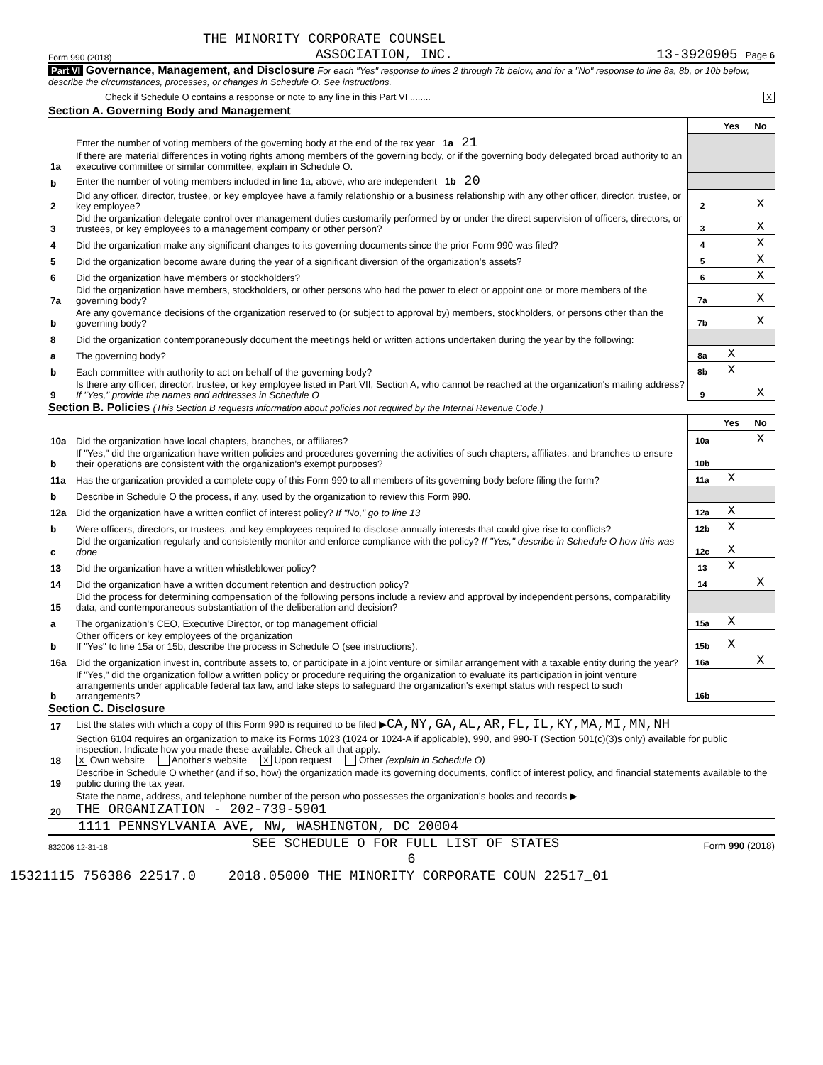THE MINORITY CORPORATE COUNSEL
Form 990 (2018) ASSOCIATION, INC. 13-3920905 Page 6
Part VI Governance, Management, and Disclosure For each "Yes" response to lines 2 through 7b below, and for a "No" response to line 8a, 8b, or 10b below, describe the circumstances, processes, or changes in Schedule O. See instructions.
Check if Schedule O contains a response or note to any line in this Part VI ........ X
Section A. Governing Body and Management
| | | | Yes | No |
| 1a | Enter the number of voting members of the governing body at the end of the tax year 1a 21 If there are material differences in voting rights among members of the governing body, or if the governing body delegated broad authority to an executive committee or similar committee, explain in Schedule O. | | | |
| b | Enter the number of voting members included in line 1a, above, who are independent 1b 20 | | | |
| 2 | Did any officer, director, trustee, or key employee have a family relationship or a business relationship with any other officer, director, trustee, or key employee? | 2 | | X |
| 3 | Did the organization delegate control over management duties customarily performed by or under the direct supervision of officers, directors, or trustees, or key employees to a management company or other person? | 3 | | X |
| 4 | Did the organization make any significant changes to its governing documents since the prior Form 990 was filed? | 4 | | X |
| 5 | Did the organization become aware during the year of a significant diversion of the organization's assets? | 5 | | X |
| 6 | Did the organization have members or stockholders? | 6 | | X |
| 7a | Did the organization have members, stockholders, or other persons who had the power to elect or appoint one or more members of the governing body? | 7a | | X |
| b | Are any governance decisions of the organization reserved to (or subject to approval by) members, stockholders, or persons other than the governing body? | 7b | | X |
| 8 | Did the organization contemporaneously document the meetings held or written actions undertaken during the year by the following: | | | |
| a | The governing body? | 8a | X | |
| b | Each committee with authority to act on behalf of the governing body? | 8b | X | |
| 9 | Is there any officer, director, trustee, or key employee listed in Part VII, Section A, who cannot be reached at the organization's mailing address? If "Yes," provide the names and addresses in Schedule O | 9 | | X |
Section B. Policies (This Section B requests information about policies not required by the Internal Revenue Code.)
| | | | Yes | No |
| 10a | Did the organization have local chapters, branches, or affiliates? | 10a | | X |
| b | If "Yes," did the organization have written policies and procedures governing the activities of such chapters, affiliates, and branches to ensure their operations are consistent with the organization's exempt purposes? | 10b | | |
| 11a | Has the organization provided a complete copy of this Form 990 to all members of its governing body before filing the form? | 11a | X | |
| b | Describe in Schedule O the process, if any, used by the organization to review this Form 990. | | | |
| 12a | Did the organization have a written conflict of interest policy? If "No," go to line 13 | 12a | X | |
| b | Were officers, directors, or trustees, and key employees required to disclose annually interests that could give rise to conflicts? | 12b | X | |
| c | Did the organization regularly and consistently monitor and enforce compliance with the policy? If "Yes," describe in Schedule O how this was done | 12c | X | |
| 13 | Did the organization have a written whistleblower policy? | 13 | X | |
| 14 | Did the organization have a written document retention and destruction policy? | 14 | | X |
| 15 | Did the process for determining compensation of the following persons include a review and approval by independent persons, comparability data, and contemporaneous substantiation of the deliberation and decision? | | | |
| a | The organization's CEO, Executive Director, or top management official | 15a | X | |
| b | Other officers or key employees of the organization If "Yes" to line 15a or 15b, describe the process in Schedule O (see instructions). | 15b | X | |
| 16a | Did the organization invest in, contribute assets to, or participate in a joint venture or similar arrangement with a taxable entity during the year? | 16a | | X |
| b | If "Yes," did the organization follow a written policy or procedure requiring the organization to evaluate its participation in joint venture arrangements under applicable federal tax law, and take steps to safeguard the organization's exempt status with respect to such arrangements? | 16b | | |
Section C. Disclosure
| 17 | List the states with which a copy of this Form 990 is required to be filed ▶ CA,NY,GA,AL,AR,FL,IL,KY,MA,MI,MN,NH |
| 18 | Section 6104 requires an organization to make its Forms 1023 (1024 or 1024-A if applicable), 990, and 990-T (Section 501(c)(3)s only) available for public inspection. Indicate how you made these available. Check all that apply. X Own website Another's website X Upon request Other (explain in Schedule O) |
| 19 | Describe in Schedule O whether (and if so, how) the organization made its governing documents, conflict of interest policy, and financial statements available to the public during the tax year. |
| 20 | State the name, address, and telephone number of the person who possesses the organization's books and records ▶ THE ORGANIZATION - 202-739-5901 |
1111 PENNSYLVANIA AVE, NW, WASHINGTON, DC 20004
832006 12-31-18 SEE SCHEDULE O FOR FULL LIST OF STATES Form 990 (2018)
6
15321115 756386 22517.0 2018.05000 THE MINORITY CORPORATE COUN 22517_01